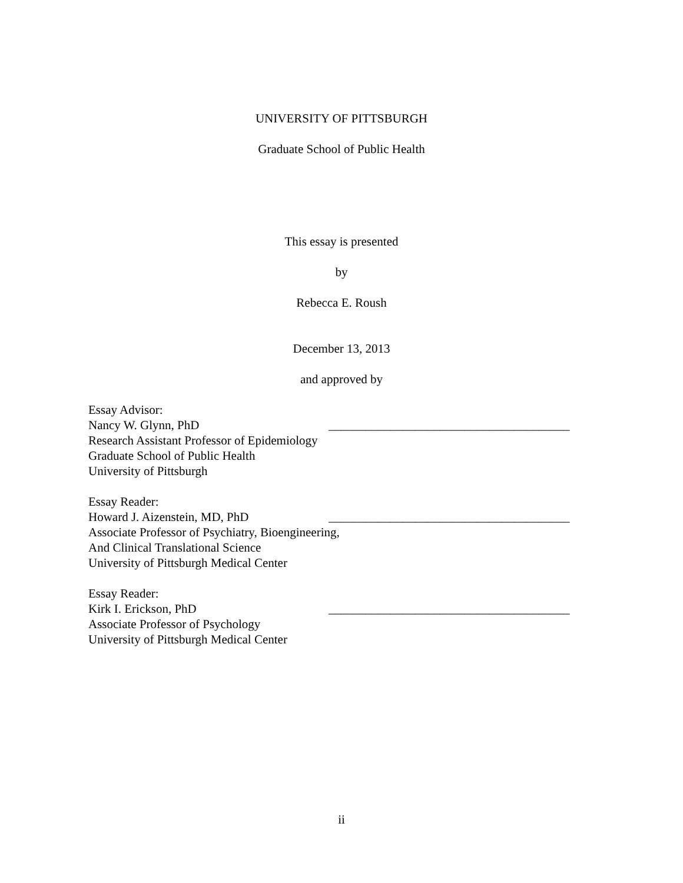UNIVERSITY OF PITTSBURGH
Graduate School of Public Health
This essay is presented
by
Rebecca E. Roush
December 13, 2013
and approved by
Essay Advisor:
Nancy W. Glynn, PhD _______________________________________
Research Assistant Professor of Epidemiology
Graduate School of Public Health
University of Pittsburgh
Essay Reader:
Howard J. Aizenstein, MD, PhD _______________________________________
Associate Professor of Psychiatry, Bioengineering,
And Clinical Translational Science
University of Pittsburgh Medical Center
Essay Reader:
Kirk I. Erickson, PhD _______________________________________
Associate Professor of Psychology
University of Pittsburgh Medical Center
ii